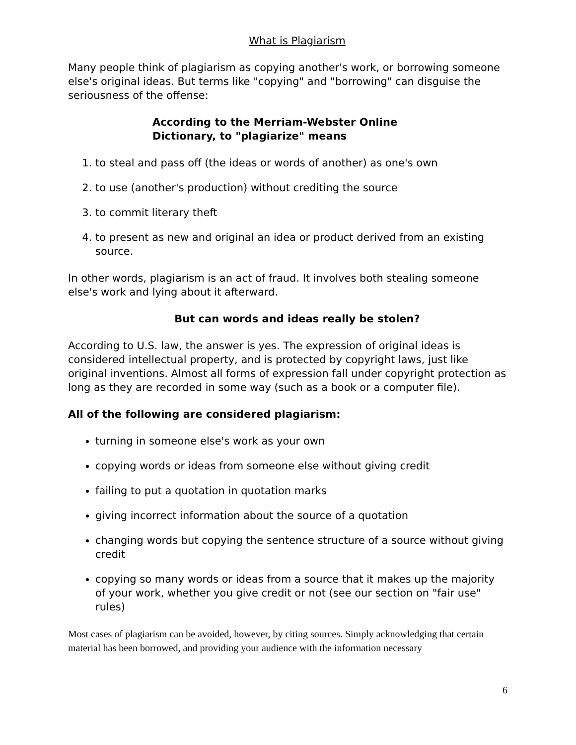What is Plagiarism
Many people think of plagiarism as copying another's work, or borrowing someone else's original ideas. But terms like "copying" and "borrowing" can disguise the seriousness of the offense:
According to the Merriam-Webster Online
Dictionary, to "plagiarize" means
1. to steal and pass off (the ideas or words of another) as one's own
2. to use (another's production) without crediting the source
3. to commit literary theft
4. to present as new and original an idea or product derived from an existing source.
In other words, plagiarism is an act of fraud. It involves both stealing someone else's work and lying about it afterward.
But can words and ideas really be stolen?
According to U.S. law, the answer is yes. The expression of original ideas is considered intellectual property, and is protected by copyright laws, just like original inventions. Almost all forms of expression fall under copyright protection as long as they are recorded in some way (such as a book or a computer file).
All of the following are considered plagiarism:
turning in someone else's work as your own
copying words or ideas from someone else without giving credit
failing to put a quotation in quotation marks
giving incorrect information about the source of a quotation
changing words but copying the sentence structure of a source without giving credit
copying so many words or ideas from a source that it makes up the majority of your work, whether you give credit or not (see our section on "fair use" rules)
Most cases of plagiarism can be avoided, however, by citing sources. Simply acknowledging that certain material has been borrowed, and providing your audience with the information necessary
6